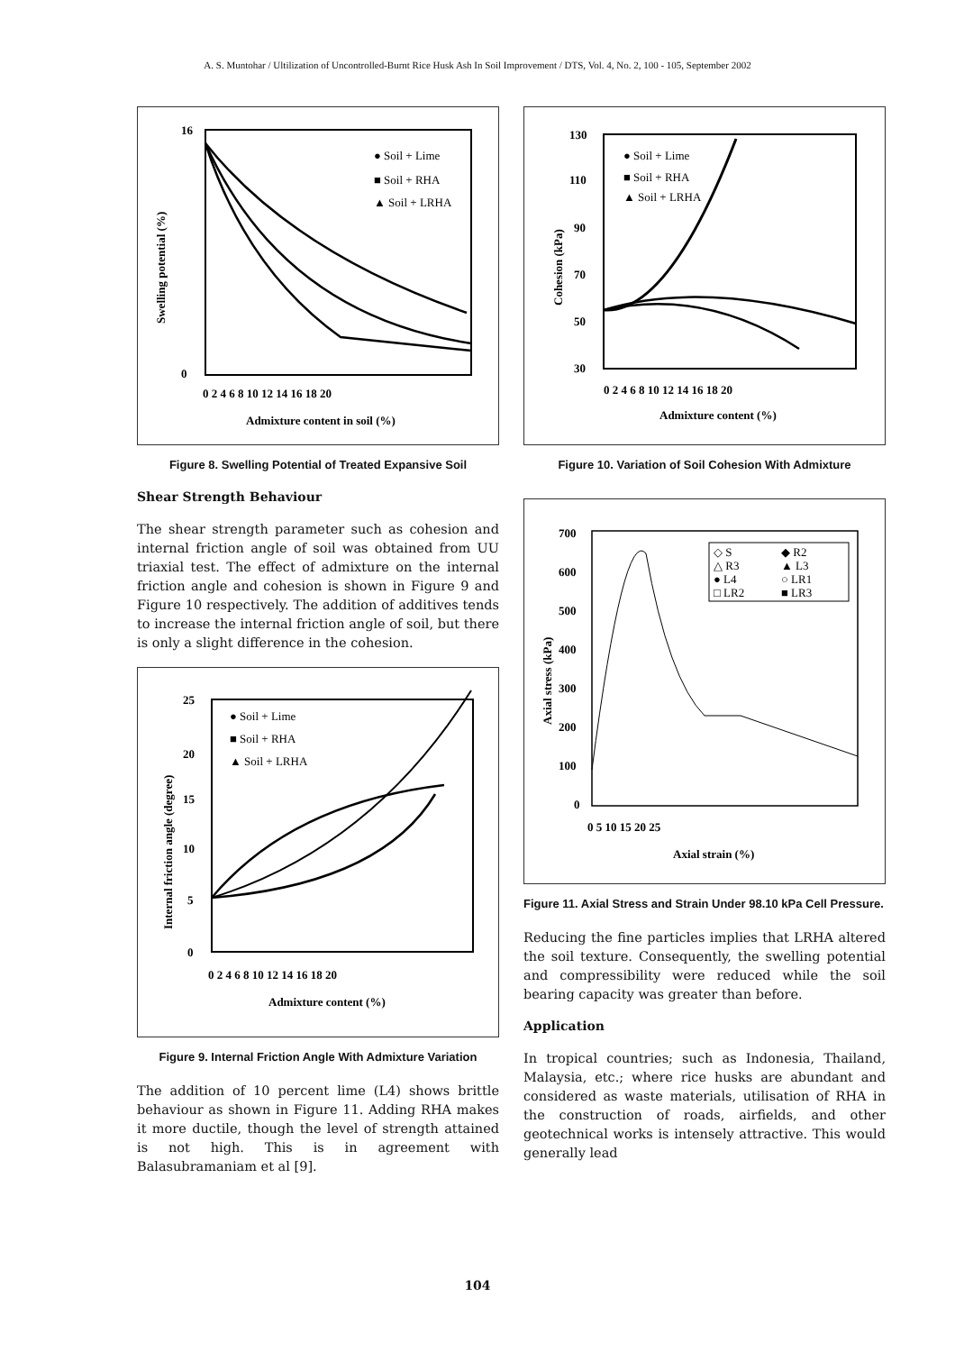A. S. Muntohar / Ultilization of Uncontrolled-Burnt Rice Husk Ash In Soil Improvement / DTS, Vol. 4, No. 2, 100 - 105, September 2002
16
0
0 2 4 6 8 10 12 14 16 18 20
Admixture content in soil (%)
Swelling potential (%)
● Soil + Lime
■ Soil + RHA
▲ Soil + LRHA
Figure 8. Swelling Potential of Treated Expansive Soil
Shear Strength Behaviour
The shear strength parameter such as cohesion and internal friction angle of soil was obtained from UU triaxial test. The effect of admixture on the internal friction angle and cohesion is shown in Figure 9 and Figure 10 respectively. The addition of additives tends to increase the internal friction angle of soil, but there is only a slight difference in the cohesion.
25
20
15
10
5
0
0 2 4 6 8 10 12 14 16 18 20
Admixture content (%)
Internal friction angle (degree)
● Soil + Lime
■ Soil + RHA
▲ Soil + LRHA
Figure 9. Internal Friction Angle With Admixture Variation
The addition of 10 percent lime (L4) shows brittle behaviour as shown in Figure 11. Adding RHA makes it more ductile, though the level of strength attained is not high. This is in agreement with Balasubramaniam et al [9].
130
110
90
70
50
30
0 2 4 6 8 10 12 14 16 18 20
Admixture content (%)
Cohesion (kPa)
● Soil + Lime
■ Soil + RHA
▲ Soil + LRHA
Figure 10. Variation of Soil Cohesion With Admixture
700
600
500
400
300
200
100
0
0 5 10 15 20 25
Axial strain (%)
Axial stress (kPa)
◇ S
◆ R2
△ R3
▲ L3
● L4
○ LR1
□ LR2
■ LR3
Figure 11. Axial Stress and Strain Under 98.10 kPa Cell Pressure.
Reducing the fine particles implies that LRHA altered the soil texture. Consequently, the swelling potential and compressibility were reduced while the soil bearing capacity was greater than before.
Application
In tropical countries; such as Indonesia, Thailand, Malaysia, etc.; where rice husks are abundant and considered as waste materials, utilisation of RHA in the construction of roads, airfields, and other geotechnical works is intensely attractive. This would generally lead
104